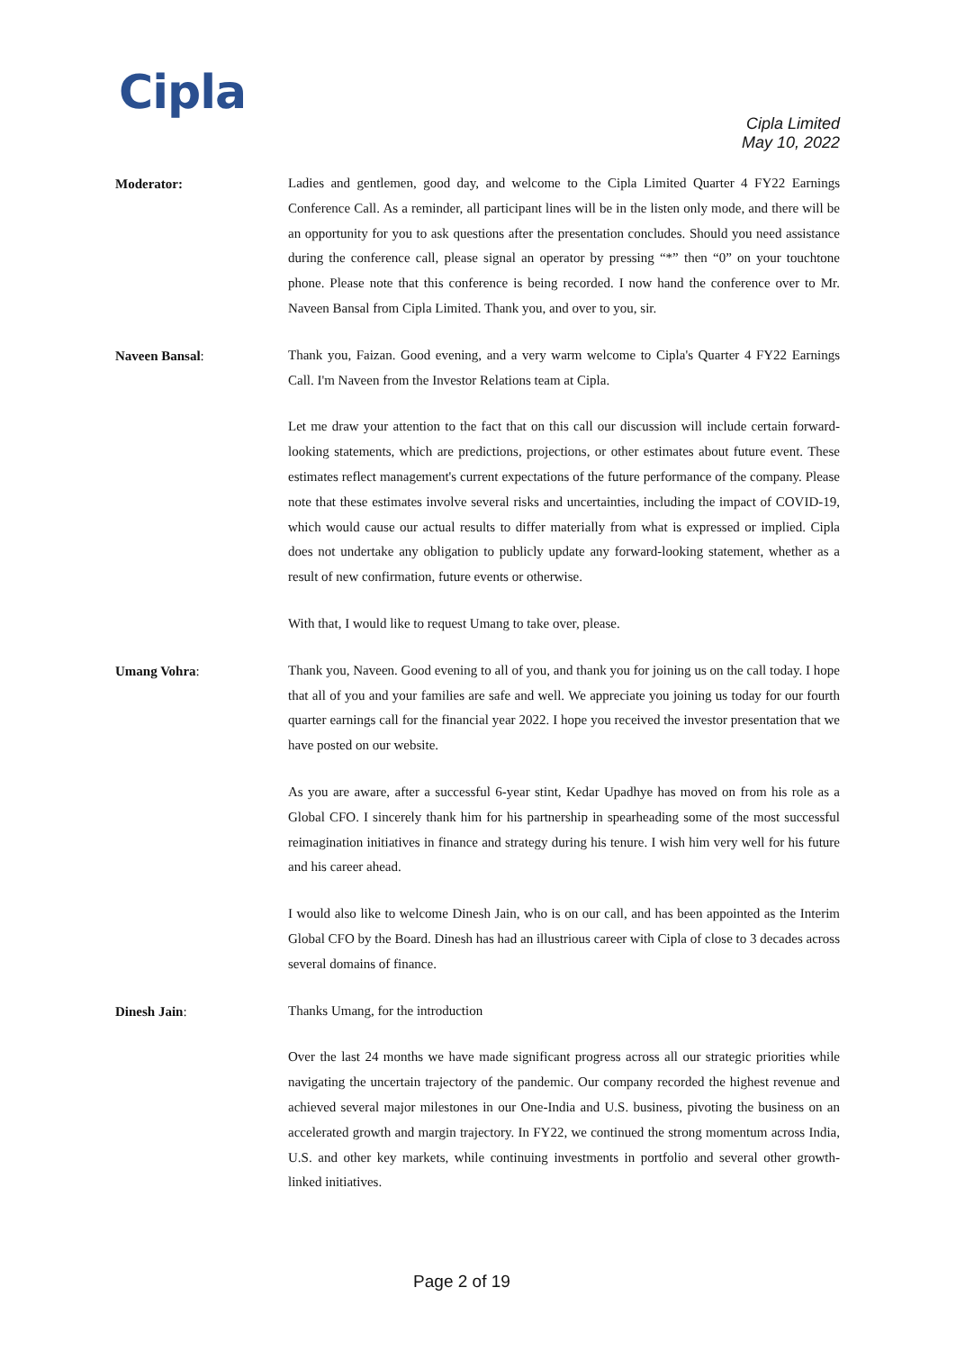Cipla
Cipla Limited
May 10, 2022
Moderator:
Ladies and gentlemen, good day, and welcome to the Cipla Limited Quarter 4 FY22 Earnings Conference Call. As a reminder, all participant lines will be in the listen only mode, and there will be an opportunity for you to ask questions after the presentation concludes. Should you need assistance during the conference call, please signal an operator by pressing “*” then “0” on your touchtone phone. Please note that this conference is being recorded. I now hand the conference over to Mr. Naveen Bansal from Cipla Limited. Thank you, and over to you, sir.
Naveen Bansal:
Thank you, Faizan. Good evening, and a very warm welcome to Cipla's Quarter 4 FY22 Earnings Call. I'm Naveen from the Investor Relations team at Cipla.
Let me draw your attention to the fact that on this call our discussion will include certain forward-looking statements, which are predictions, projections, or other estimates about future event. These estimates reflect management's current expectations of the future performance of the company. Please note that these estimates involve several risks and uncertainties, including the impact of COVID-19, which would cause our actual results to differ materially from what is expressed or implied. Cipla does not undertake any obligation to publicly update any forward-looking statement, whether as a result of new confirmation, future events or otherwise.
With that, I would like to request Umang to take over, please.
Umang Vohra:
Thank you, Naveen. Good evening to all of you, and thank you for joining us on the call today. I hope that all of you and your families are safe and well. We appreciate you joining us today for our fourth quarter earnings call for the financial year 2022. I hope you received the investor presentation that we have posted on our website.
As you are aware, after a successful 6-year stint, Kedar Upadhye has moved on from his role as a Global CFO. I sincerely thank him for his partnership in spearheading some of the most successful reimagination initiatives in finance and strategy during his tenure. I wish him very well for his future and his career ahead.
I would also like to welcome Dinesh Jain, who is on our call, and has been appointed as the Interim Global CFO by the Board. Dinesh has had an illustrious career with Cipla of close to 3 decades across several domains of finance.
Dinesh Jain:
Thanks Umang, for the introduction
Over the last 24 months we have made significant progress across all our strategic priorities while navigating the uncertain trajectory of the pandemic. Our company recorded the highest revenue and achieved several major milestones in our One-India and U.S. business, pivoting the business on an accelerated growth and margin trajectory. In FY22, we continued the strong momentum across India, U.S. and other key markets, while continuing investments in portfolio and several other growth-linked initiatives.
Page 2 of 19